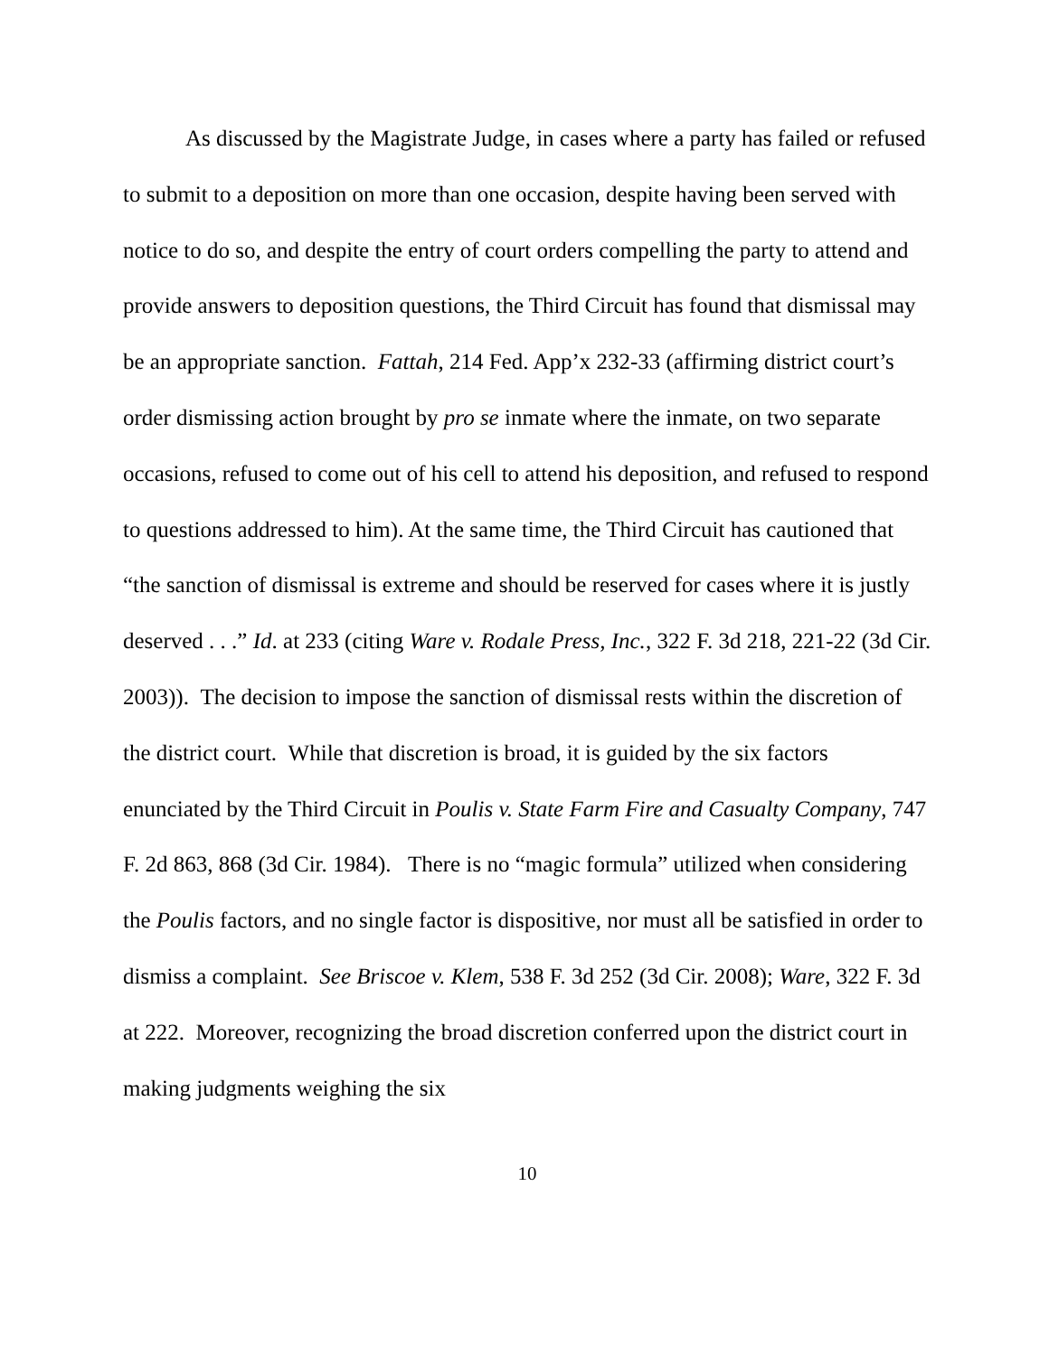As discussed by the Magistrate Judge, in cases where a party has failed or refused to submit to a deposition on more than one occasion, despite having been served with notice to do so, and despite the entry of court orders compelling the party to attend and provide answers to deposition questions, the Third Circuit has found that dismissal may be an appropriate sanction. Fattah, 214 Fed. App’x 232-33 (affirming district court’s order dismissing action brought by pro se inmate where the inmate, on two separate occasions, refused to come out of his cell to attend his deposition, and refused to respond to questions addressed to him). At the same time, the Third Circuit has cautioned that “the sanction of dismissal is extreme and should be reserved for cases where it is justly deserved . . .” Id. at 233 (citing Ware v. Rodale Press, Inc., 322 F. 3d 218, 221-22 (3d Cir. 2003)). The decision to impose the sanction of dismissal rests within the discretion of the district court. While that discretion is broad, it is guided by the six factors enunciated by the Third Circuit in Poulis v. State Farm Fire and Casualty Company, 747 F. 2d 863, 868 (3d Cir. 1984). There is no “magic formula” utilized when considering the Poulis factors, and no single factor is dispositive, nor must all be satisfied in order to dismiss a complaint. See Briscoe v. Klem, 538 F. 3d 252 (3d Cir. 2008); Ware, 322 F. 3d at 222. Moreover, recognizing the broad discretion conferred upon the district court in making judgments weighing the six
10